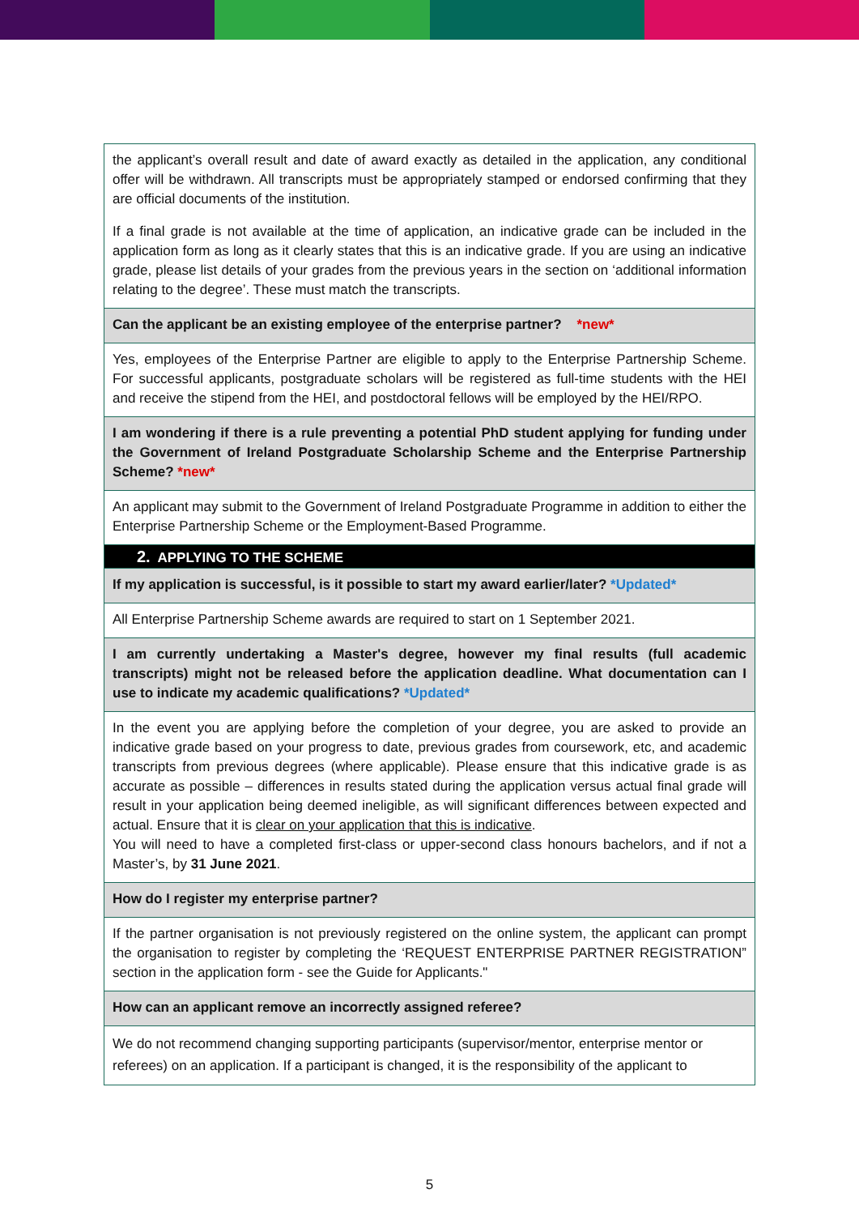| the applicant’s overall result and date of award exactly as detailed in the application, any conditional offer will be withdrawn. All transcripts must be appropriately stamped or endorsed confirming that they are official documents of the institution. If a final grade is not available at the time of application, an indicative grade can be included in the application form as long as it clearly states that this is an indicative grade. If you are using an indicative grade, please list details of your grades from the previous years in the section on ‘additional information relating to the degree’. These must match the transcripts. |
| Can the applicant be an existing employee of the enterprise partner? *new* |
| Yes, employees of the Enterprise Partner are eligible to apply to the Enterprise Partnership Scheme. For successful applicants, postgraduate scholars will be registered as full-time students with the HEI and receive the stipend from the HEI, and postdoctoral fellows will be employed by the HEI/RPO. |
| I am wondering if there is a rule preventing a potential PhD student applying for funding under the Government of Ireland Postgraduate Scholarship Scheme and the Enterprise Partnership Scheme? *new* |
| An applicant may submit to the Government of Ireland Postgraduate Programme in addition to either the Enterprise Partnership Scheme or the Employment-Based Programme. |
| 2. APPLYING TO THE SCHEME |
| If my application is successful, is it possible to start my award earlier/later? *Updated* |
| All Enterprise Partnership Scheme awards are required to start on 1 September 2021. |
| I am currently undertaking a Master's degree, however my final results (full academic transcripts) might not be released before the application deadline. What documentation can I use to indicate my academic qualifications? *Updated* |
| In the event you are applying before the completion of your degree, you are asked to provide an indicative grade based on your progress to date, previous grades from coursework, etc, and academic transcripts from previous degrees (where applicable). Please ensure that this indicative grade is as accurate as possible – differences in results stated during the application versus actual final grade will result in your application being deemed ineligible, as will significant differences between expected and actual. Ensure that it is clear on your application that this is indicative . You will need to have a completed first-class or upper-second class honours bachelors, and if not a Master’s, by 31 June 2021 . |
| How do I register my enterprise partner? |
| If the partner organisation is not previously registered on the online system, the applicant can prompt the organisation to register by completing the ‘REQUEST ENTERPRISE PARTNER REGISTRATION” section in the application form - see the Guide for Applicants." |
| How can an applicant remove an incorrectly assigned referee? |
| We do not recommend changing supporting participants (supervisor/mentor, enterprise mentor or referees) on an application. If a participant is changed, it is the responsibility of the applicant to |
5